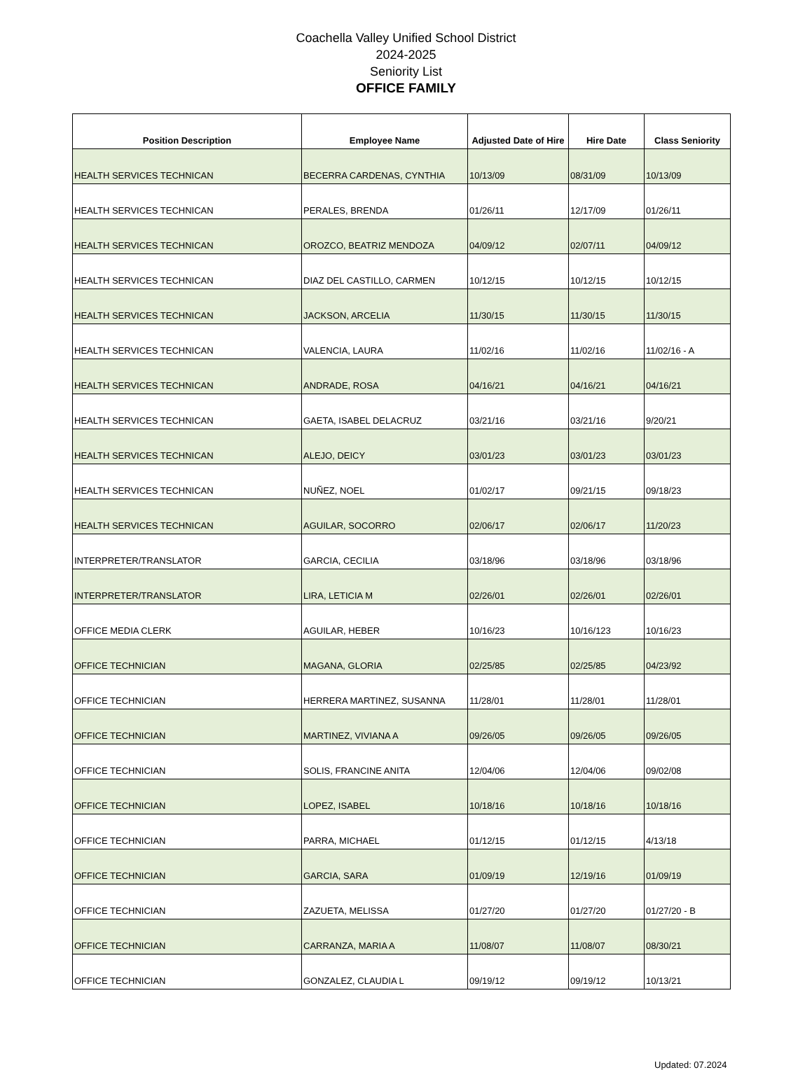Coachella Valley Unified School District
2024-2025
Seniority List
OFFICE FAMILY
| Position Description | Employee Name | Adjusted Date of Hire | Hire Date | Class Seniority |
| --- | --- | --- | --- | --- |
| HEALTH SERVICES TECHNICAN | BECERRA CARDENAS, CYNTHIA | 10/13/09 | 08/31/09 | 10/13/09 |
| HEALTH SERVICES TECHNICAN | PERALES, BRENDA | 01/26/11 | 12/17/09 | 01/26/11 |
| HEALTH SERVICES TECHNICAN | OROZCO, BEATRIZ MENDOZA | 04/09/12 | 02/07/11 | 04/09/12 |
| HEALTH SERVICES TECHNICAN | DIAZ DEL CASTILLO, CARMEN | 10/12/15 | 10/12/15 | 10/12/15 |
| HEALTH SERVICES TECHNICAN | JACKSON, ARCELIA | 11/30/15 | 11/30/15 | 11/30/15 |
| HEALTH SERVICES TECHNICAN | VALENCIA, LAURA | 11/02/16 | 11/02/16 | 11/02/16 - A |
| HEALTH SERVICES TECHNICAN | ANDRADE, ROSA | 04/16/21 | 04/16/21 | 04/16/21 |
| HEALTH SERVICES TECHNICAN | GAETA, ISABEL DELACRUZ | 03/21/16 | 03/21/16 | 9/20/21 |
| HEALTH SERVICES TECHNICAN | ALEJO, DEICY | 03/01/23 | 03/01/23 | 03/01/23 |
| HEALTH SERVICES TECHNICAN | NUÑEZ, NOEL | 01/02/17 | 09/21/15 | 09/18/23 |
| HEALTH SERVICES TECHNICAN | AGUILAR, SOCORRO | 02/06/17 | 02/06/17 | 11/20/23 |
| INTERPRETER/TRANSLATOR | GARCIA, CECILIA | 03/18/96 | 03/18/96 | 03/18/96 |
| INTERPRETER/TRANSLATOR | LIRA, LETICIA M | 02/26/01 | 02/26/01 | 02/26/01 |
| OFFICE MEDIA CLERK | AGUILAR, HEBER | 10/16/23 | 10/16/123 | 10/16/23 |
| OFFICE TECHNICIAN | MAGANA, GLORIA | 02/25/85 | 02/25/85 | 04/23/92 |
| OFFICE TECHNICIAN | HERRERA MARTINEZ, SUSANNA | 11/28/01 | 11/28/01 | 11/28/01 |
| OFFICE TECHNICIAN | MARTINEZ, VIVIANA A | 09/26/05 | 09/26/05 | 09/26/05 |
| OFFICE TECHNICIAN | SOLIS, FRANCINE ANITA | 12/04/06 | 12/04/06 | 09/02/08 |
| OFFICE TECHNICIAN | LOPEZ, ISABEL | 10/18/16 | 10/18/16 | 10/18/16 |
| OFFICE TECHNICIAN | PARRA, MICHAEL | 01/12/15 | 01/12/15 | 4/13/18 |
| OFFICE TECHNICIAN | GARCIA, SARA | 01/09/19 | 12/19/16 | 01/09/19 |
| OFFICE TECHNICIAN | ZAZUETA, MELISSA | 01/27/20 | 01/27/20 | 01/27/20 - B |
| OFFICE TECHNICIAN | CARRANZA, MARIA A | 11/08/07 | 11/08/07 | 08/30/21 |
| OFFICE TECHNICIAN | GONZALEZ, CLAUDIA L | 09/19/12 | 09/19/12 | 10/13/21 |
Updated: 07.2024